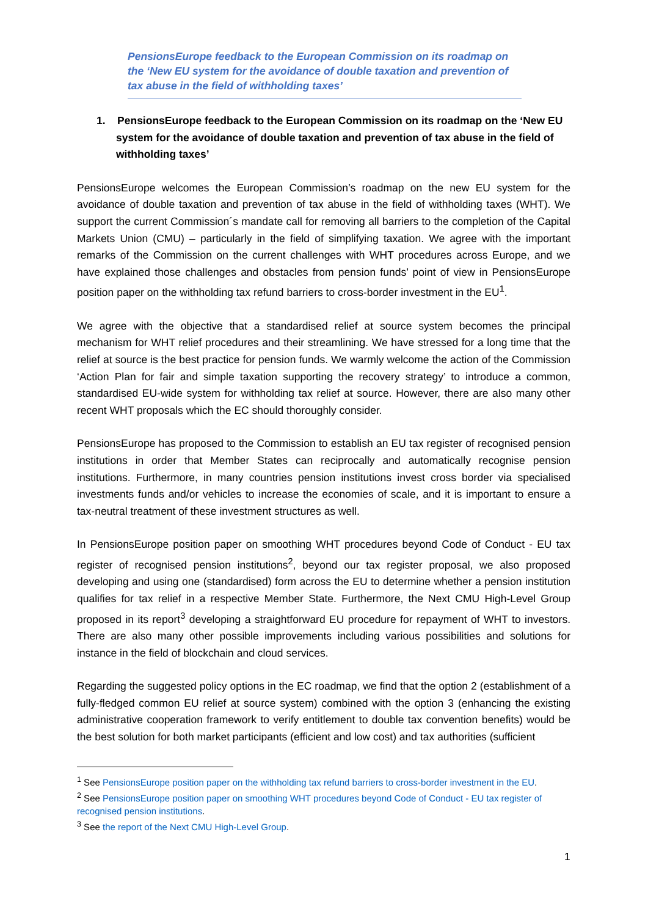PensionsEurope feedback to the European Commission on its roadmap on the ‘New EU system for the avoidance of double taxation and prevention of tax abuse in the field of withholding taxes’
1. PensionsEurope feedback to the European Commission on its roadmap on the ‘New EU system for the avoidance of double taxation and prevention of tax abuse in the field of withholding taxes’
PensionsEurope welcomes the European Commission’s roadmap on the new EU system for the avoidance of double taxation and prevention of tax abuse in the field of withholding taxes (WHT). We support the current Commission´s mandate call for removing all barriers to the completion of the Capital Markets Union (CMU) – particularly in the field of simplifying taxation. We agree with the important remarks of the Commission on the current challenges with WHT procedures across Europe, and we have explained those challenges and obstacles from pension funds’ point of view in PensionsEurope position paper on the withholding tax refund barriers to cross-border investment in the EU<sup>1</sup>.
We agree with the objective that a standardised relief at source system becomes the principal mechanism for WHT relief procedures and their streamlining. We have stressed for a long time that the relief at source is the best practice for pension funds. We warmly welcome the action of the Commission ‘Action Plan for fair and simple taxation supporting the recovery strategy’ to introduce a common, standardised EU-wide system for withholding tax relief at source. However, there are also many other recent WHT proposals which the EC should thoroughly consider.
PensionsEurope has proposed to the Commission to establish an EU tax register of recognised pension institutions in order that Member States can reciprocally and automatically recognise pension institutions. Furthermore, in many countries pension institutions invest cross border via specialised investments funds and/or vehicles to increase the economies of scale, and it is important to ensure a tax-neutral treatment of these investment structures as well.
In PensionsEurope position paper on smoothing WHT procedures beyond Code of Conduct - EU tax register of recognised pension institutions<sup>2</sup>, beyond our tax register proposal, we also proposed developing and using one (standardised) form across the EU to determine whether a pension institution qualifies for tax relief in a respective Member State. Furthermore, the Next CMU High-Level Group proposed in its report<sup>3</sup> developing a straightforward EU procedure for repayment of WHT to investors. There are also many other possible improvements including various possibilities and solutions for instance in the field of blockchain and cloud services.
Regarding the suggested policy options in the EC roadmap, we find that the option 2 (establishment of a fully-fledged common EU relief at source system) combined with the option 3 (enhancing the existing administrative cooperation framework to verify entitlement to double tax convention benefits) would be the best solution for both market participants (efficient and low cost) and tax authorities (sufficient
<sup>1</sup> See PensionsEurope position paper on the withholding tax refund barriers to cross-border investment in the EU.
<sup>2</sup> See PensionsEurope position paper on smoothing WHT procedures beyond Code of Conduct - EU tax register of recognised pension institutions.
<sup>3</sup> See the report of the Next CMU High-Level Group.
1